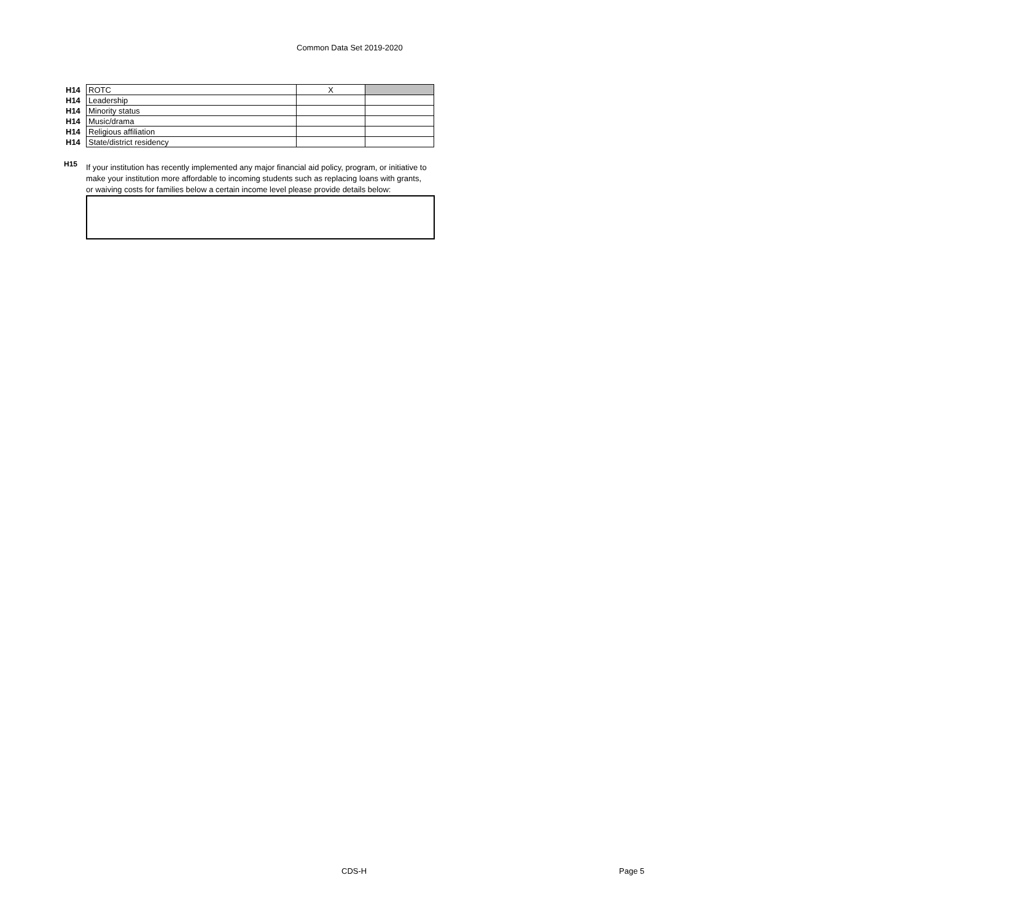Common Data Set 2019-2020
| H14 | ROTC | X | |
| H14 | Leadership | | |
| H14 | Minority status | | |
| H14 | Music/drama | | |
| H14 | Religious affiliation | | |
| H14 | State/district residency | | |
H15
If your institution has recently implemented any major financial aid policy, program, or initiative to make your institution more affordable to incoming students such as replacing loans with grants, or waiving costs for families below a certain income level please provide details below:
CDS-H Page 5